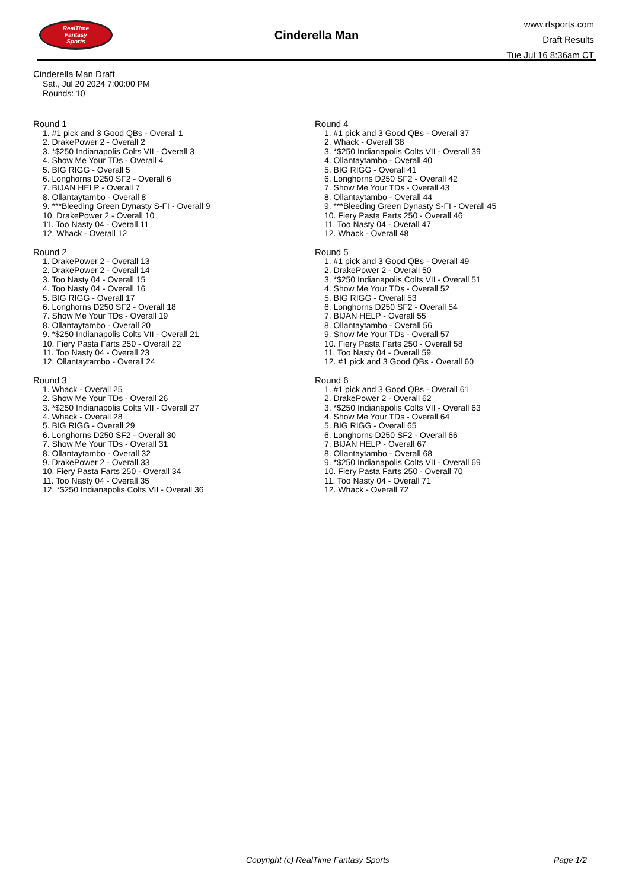RealTime
Fantasy
Sports
Cinderella Man
www.rtsports.com
Draft Results
Tue Jul 16 8:36am CT
Cinderella Man Draft
Sat., Jul 20 2024 7:00:00 PM
Rounds: 10
Round 1
1. #1 pick and 3 Good QBs - Overall 1
2. DrakePower 2 - Overall 2
3. *$250 Indianapolis Colts VII - Overall 3
4. Show Me Your TDs - Overall 4
5. BIG RIGG - Overall 5
6. Longhorns D250 SF2 - Overall 6
7. BIJAN HELP - Overall 7
8. Ollantaytambo - Overall 8
9. ***Bleeding Green Dynasty S-FI - Overall 9
10. DrakePower 2 - Overall 10
11. Too Nasty 04 - Overall 11
12. Whack - Overall 12
Round 2
1. DrakePower 2 - Overall 13
2. DrakePower 2 - Overall 14
3. Too Nasty 04 - Overall 15
4. Too Nasty 04 - Overall 16
5. BIG RIGG - Overall 17
6. Longhorns D250 SF2 - Overall 18
7. Show Me Your TDs - Overall 19
8. Ollantaytambo - Overall 20
9. *$250 Indianapolis Colts VII - Overall 21
10. Fiery Pasta Farts 250 - Overall 22
11. Too Nasty 04 - Overall 23
12. Ollantaytambo - Overall 24
Round 3
1. Whack - Overall 25
2. Show Me Your TDs - Overall 26
3. *$250 Indianapolis Colts VII - Overall 27
4. Whack - Overall 28
5. BIG RIGG - Overall 29
6. Longhorns D250 SF2 - Overall 30
7. Show Me Your TDs - Overall 31
8. Ollantaytambo - Overall 32
9. DrakePower 2 - Overall 33
10. Fiery Pasta Farts 250 - Overall 34
11. Too Nasty 04 - Overall 35
12. *$250 Indianapolis Colts VII - Overall 36
Round 4
1. #1 pick and 3 Good QBs - Overall 37
2. Whack - Overall 38
3. *$250 Indianapolis Colts VII - Overall 39
4. Ollantaytambo - Overall 40
5. BIG RIGG - Overall 41
6. Longhorns D250 SF2 - Overall 42
7. Show Me Your TDs - Overall 43
8. Ollantaytambo - Overall 44
9. ***Bleeding Green Dynasty S-FI - Overall 45
10. Fiery Pasta Farts 250 - Overall 46
11. Too Nasty 04 - Overall 47
12. Whack - Overall 48
Round 5
1. #1 pick and 3 Good QBs - Overall 49
2. DrakePower 2 - Overall 50
3. *$250 Indianapolis Colts VII - Overall 51
4. Show Me Your TDs - Overall 52
5. BIG RIGG - Overall 53
6. Longhorns D250 SF2 - Overall 54
7. BIJAN HELP - Overall 55
8. Ollantaytambo - Overall 56
9. Show Me Your TDs - Overall 57
10. Fiery Pasta Farts 250 - Overall 58
11. Too Nasty 04 - Overall 59
12. #1 pick and 3 Good QBs - Overall 60
Round 6
1. #1 pick and 3 Good QBs - Overall 61
2. DrakePower 2 - Overall 62
3. *$250 Indianapolis Colts VII - Overall 63
4. Show Me Your TDs - Overall 64
5. BIG RIGG - Overall 65
6. Longhorns D250 SF2 - Overall 66
7. BIJAN HELP - Overall 67
8. Ollantaytambo - Overall 68
9. *$250 Indianapolis Colts VII - Overall 69
10. Fiery Pasta Farts 250 - Overall 70
11. Too Nasty 04 - Overall 71
12. Whack - Overall 72
Copyright (c) RealTime Fantasy Sports Page 1/2